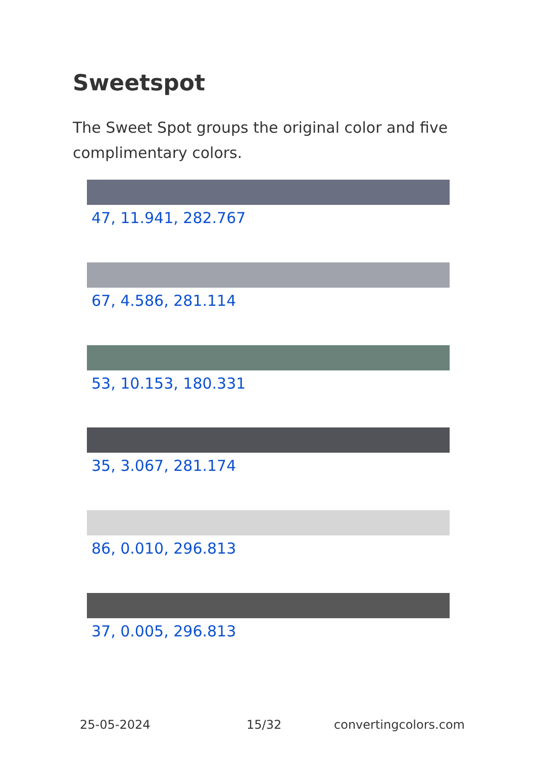Sweetspot
The Sweet Spot groups the original color and five complimentary colors.
47, 11.941, 282.767
67, 4.586, 281.114
53, 10.153, 180.331
35, 3.067, 281.174
86, 0.010, 296.813
37, 0.005, 296.813
25-05-2024 15/32 convertingcolors.com